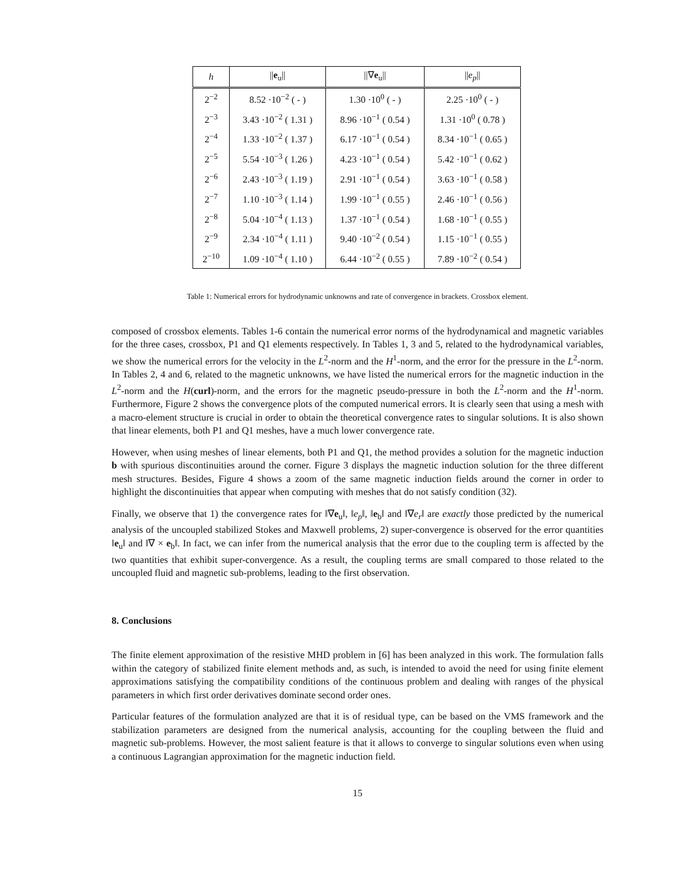| h | // e<sub>u</sub>// | //∇ e<sub>u</sub>// | // e<sub>p</sub> // |
| --- | --- | --- | --- |
| 2<sup>−2</sup> | 8.52 ·10<sup>−2</sup> ( - ) | 1.30 ·10<sup>0</sup> ( - ) | 2.25 ·10<sup>0</sup> ( - ) |
| 2<sup>−3</sup> | 3.43 ·10<sup>−2</sup> ( 1.31 ) | 8.96 ·10<sup>−1</sup> ( 0.54 ) | 1.31 ·10<sup>0</sup> ( 0.78 ) |
| 2<sup>−4</sup> | 1.33 ·10<sup>−2</sup> ( 1.37 ) | 6.17 ·10<sup>−1</sup> ( 0.54 ) | 8.34 ·10<sup>−1</sup> ( 0.65 ) |
| 2<sup>−5</sup> | 5.54 ·10<sup>−3</sup> ( 1.26 ) | 4.23 ·10<sup>−1</sup> ( 0.54 ) | 5.42 ·10<sup>−1</sup> ( 0.62 ) |
| 2<sup>−6</sup> | 2.43 ·10<sup>−3</sup> ( 1.19 ) | 2.91 ·10<sup>−1</sup> ( 0.54 ) | 3.63 ·10<sup>−1</sup> ( 0.58 ) |
| 2<sup>−7</sup> | 1.10 ·10<sup>−3</sup> ( 1.14 ) | 1.99 ·10<sup>−1</sup> ( 0.55 ) | 2.46 ·10<sup>−1</sup> ( 0.56 ) |
| 2<sup>−8</sup> | 5.04 ·10<sup>−4</sup> ( 1.13 ) | 1.37 ·10<sup>−1</sup> ( 0.54 ) | 1.68 ·10<sup>−1</sup> ( 0.55 ) |
| 2<sup>−9</sup> | 2.34 ·10<sup>−4</sup> ( 1.11 ) | 9.40 ·10<sup>−2</sup> ( 0.54 ) | 1.15 ·10<sup>−1</sup> ( 0.55 ) |
| 2<sup>−10</sup> | 1.09 ·10<sup>−4</sup> ( 1.10 ) | 6.44 ·10<sup>−2</sup> ( 0.55 ) | 7.89 ·10<sup>−2</sup> ( 0.54 ) |
Table 1: Numerical errors for hydrodynamic unknowns and rate of convergence in brackets. Crossbox element.
composed of crossbox elements. Tables 1-6 contain the numerical error norms of the hydrodynamical and magnetic variables for the three cases, crossbox, P1 and Q1 elements respectively. In Tables 1, 3 and 5, related to the hydrodynamical variables, we show the numerical errors for the velocity in the L<sup>2</sup>-norm and the H<sup>1</sup>-norm, and the error for the pressure in the L<sup>2</sup>-norm. In Tables 2, 4 and 6, related to the magnetic unknowns, we have listed the numerical errors for the magnetic induction in the L<sup>2</sup>-norm and the H(curl)-norm, and the errors for the magnetic pseudo-pressure in both the L<sup>2</sup>-norm and the H<sup>1</sup>-norm. Furthermore, Figure 2 shows the convergence plots of the computed numerical errors. It is clearly seen that using a mesh with a macro-element structure is crucial in order to obtain the theoretical convergence rates to singular solutions. It is also shown that linear elements, both P1 and Q1 meshes, have a much lower convergence rate.
However, when using meshes of linear elements, both P1 and Q1, the method provides a solution for the magnetic induction b with spurious discontinuities around the corner. Figure 3 displays the magnetic induction solution for the three different mesh structures. Besides, Figure 4 shows a zoom of the same magnetic induction fields around the corner in order to highlight the discontinuities that appear when computing with meshes that do not satisfy condition (32).
Finally, we observe that 1) the convergence rates for ‖∇e<sub>u</sub>‖, ‖e<sub>p</sub>‖, ‖e<sub>b</sub>‖ and ‖∇e<sub>r</sub>‖ are exactly those predicted by the numerical analysis of the uncoupled stabilized Stokes and Maxwell problems, 2) super-convergence is observed for the error quantities ‖e<sub>u</sub>‖ and ‖∇ × e<sub>b</sub>‖. In fact, we can infer from the numerical analysis that the error due to the coupling term is affected by the two quantities that exhibit super-convergence. As a result, the coupling terms are small compared to those related to the uncoupled fluid and magnetic sub-problems, leading to the first observation.
8. Conclusions
The finite element approximation of the resistive MHD problem in [6] has been analyzed in this work. The formulation falls within the category of stabilized finite element methods and, as such, is intended to avoid the need for using finite element approximations satisfying the compatibility conditions of the continuous problem and dealing with ranges of the physical parameters in which first order derivatives dominate second order ones.
Particular features of the formulation analyzed are that it is of residual type, can be based on the VMS framework and the stabilization parameters are designed from the numerical analysis, accounting for the coupling between the fluid and magnetic sub-problems. However, the most salient feature is that it allows to converge to singular solutions even when using a continuous Lagrangian approximation for the magnetic induction field.
15